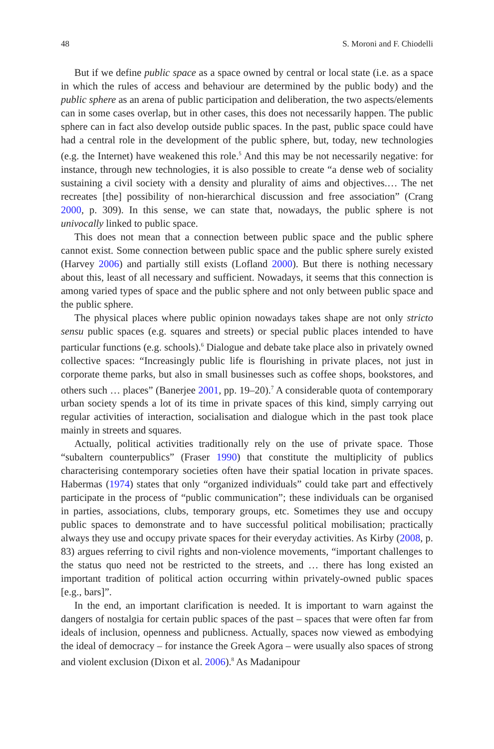48 S. Moroni and F. Chiodelli
But if we define public space as a space owned by central or local state (i.e. as a space in which the rules of access and behaviour are determined by the public body) and the public sphere as an arena of public participation and deliberation, the two aspects/elements can in some cases overlap, but in other cases, this does not necessarily happen. The public sphere can in fact also develop outside public spaces. In the past, public space could have had a central role in the development of the public sphere, but, today, new technologies (e.g. the Internet) have weakened this role.<sup>5</sup> And this may be not necessarily negative: for instance, through new technologies, it is also possible to create “a dense web of sociality sustaining a civil society with a density and plurality of aims and objectives.… The net recreates [the] possibility of non-hierarchical discussion and free association” (Crang 2000, p. 309). In this sense, we can state that, nowadays, the public sphere is not univocally linked to public space.
This does not mean that a connection between public space and the public sphere cannot exist. Some connection between public space and the public sphere surely existed (Harvey 2006) and partially still exists (Lofland 2000). But there is nothing necessary about this, least of all necessary and sufficient. Nowadays, it seems that this connection is among varied types of space and the public sphere and not only between public space and the public sphere.
The physical places where public opinion nowadays takes shape are not only stricto sensu public spaces (e.g. squares and streets) or special public places intended to have particular functions (e.g. schools).<sup>6</sup> Dialogue and debate take place also in privately owned collective spaces: “Increasingly public life is flourishing in private places, not just in corporate theme parks, but also in small businesses such as coffee shops, bookstores, and others such … places” (Banerjee 2001, pp. 19–20).<sup>7</sup> A considerable quota of contemporary urban society spends a lot of its time in private spaces of this kind, simply carrying out regular activities of interaction, socialisation and dialogue which in the past took place mainly in streets and squares.
Actually, political activities traditionally rely on the use of private space. Those “subaltern counterpublics” (Fraser 1990) that constitute the multiplicity of publics characterising contemporary societies often have their spatial location in private spaces. Habermas (1974) states that only “organized individuals” could take part and effectively participate in the process of “public communication”; these individuals can be organised in parties, associations, clubs, temporary groups, etc. Sometimes they use and occupy public spaces to demonstrate and to have successful political mobilisation; practically always they use and occupy private spaces for their everyday activities. As Kirby (2008, p. 83) argues referring to civil rights and non-violence movements, “important challenges to the status quo need not be restricted to the streets, and … there has long existed an important tradition of political action occurring within privately-owned public spaces [e.g., bars]”.
In the end, an important clarification is needed. It is important to warn against the dangers of nostalgia for certain public spaces of the past – spaces that were often far from ideals of inclusion, openness and publicness. Actually, spaces now viewed as embodying the ideal of democracy – for instance the Greek Agora – were usually also spaces of strong and violent exclusion (Dixon et al. 2006).<sup>8</sup> As Madanipour